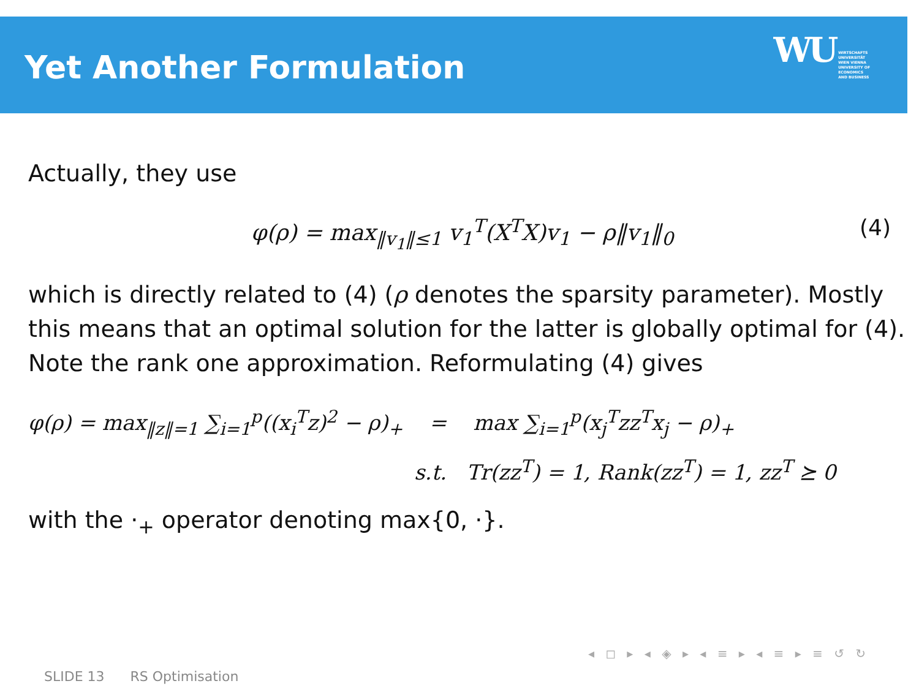Yet Another Formulation
WU WIRTSCHAFTS
UNIVERSITÄT
WIEN VIENNA
UNIVERSITY OF
ECONOMICS
AND BUSINESS
Actually, they use
φ(ρ) = max<sub>‖v<sub>1</sub>‖≤1</sub> v<sub>1</sub><sup>T</sup>(X<sup>T</sup>X)v<sub>1</sub> − ρ‖v<sub>1</sub>‖<sub>0</sub> (4)
which is directly related to (4) (ρ denotes the sparsity parameter). Mostly this means that an optimal solution for the latter is globally optimal for (4). Note the rank one approximation. Reformulating (4) gives
φ(ρ) = max<sub>‖z‖=1</sub> ∑<sub>i=1</sub><sup>p</sup>((x<sub>i</sub><sup>T</sup>z)<sup>2</sup> − ρ)<sub>+</sub> = max ∑<sub>i=1</sub><sup>p</sup>(x<sub>j</sub><sup>T</sup>zz<sup>T</sup>x<sub>j</sub> − ρ)<sub>+</sub>
s.t. Tr(zz<sup>T</sup>) = 1, Rank(zz<sup>T</sup>) = 1, zz<sup>T</sup> ⪰ 0
with the ·<sub>+</sub> operator denoting max{0, ·}.
◂ ◻ ▸ ◂ ◈ ▸ ◂ ≡ ▸ ◂ ≡ ▸ ≡ ↺ ↻
SLIDE 13 RS Optimisation